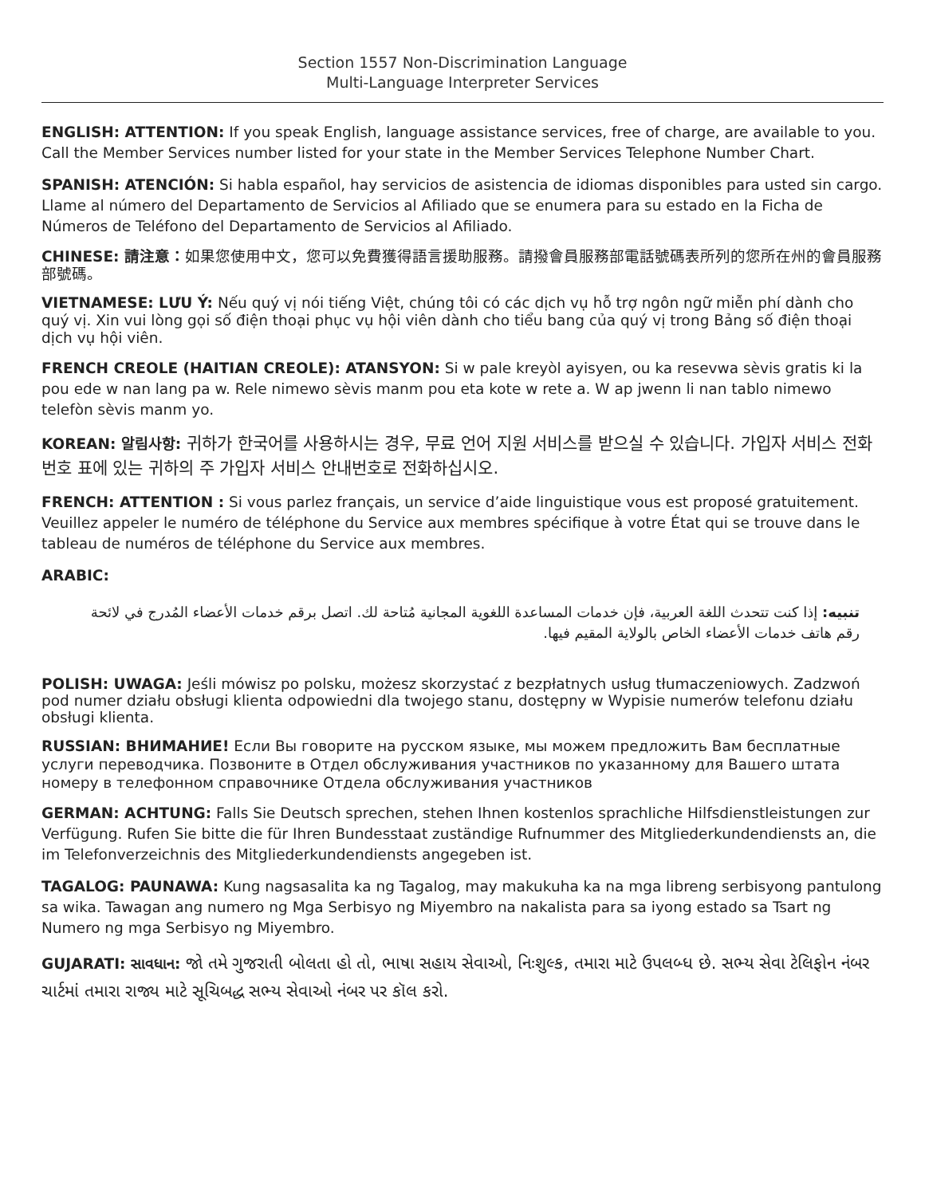Section 1557 Non-Discrimination Language
Multi-Language Interpreter Services
ENGLISH: ATTENTION: If you speak English, language assistance services, free of charge, are available to you. Call the Member Services number listed for your state in the Member Services Telephone Number Chart.
SPANISH: ATENCIÓN: Si habla español, hay servicios de asistencia de idiomas disponibles para usted sin cargo. Llame al número del Departamento de Servicios al Afiliado que se enumera para su estado en la Ficha de Números de Teléfono del Departamento de Servicios al Afiliado.
CHINESE: 請注意：如果您使用中文，您可以免費獲得語言援助服務。請撥會員服務部電話號碼表所列的您所在州的會員服務部號碼。
VIETNAMESE: LƯU Ý: Nếu quý vị nói tiếng Việt, chúng tôi có các dịch vụ hỗ trợ ngôn ngữ miễn phí dành cho quý vị. Xin vui lòng gọi số điện thoại phục vụ hội viên dành cho tiểu bang của quý vị trong Bảng số điện thoại dịch vụ hội viên.
FRENCH CREOLE (HAITIAN CREOLE): ATANSYON: Si w pale kreyòl ayisyen, ou ka resevwa sèvis gratis ki la pou ede w nan lang pa w. Rele nimewo sèvis manm pou eta kote w rete a. W ap jwenn li nan tablo nimewo telefòn sèvis manm yo.
KOREAN: 알림사항: 귀하가 한국어를 사용하시는 경우, 무료 언어 지원 서비스를 받으실 수 있습니다. 가입자 서비스 전화번호 표에 있는 귀하의 주 가입자 서비스 안내번호로 전화하십시오.
FRENCH: ATTENTION : Si vous parlez français, un service d’aide linguistique vous est proposé gratuitement. Veuillez appeler le numéro de téléphone du Service aux membres spécifique à votre État qui se trouve dans le tableau de numéros de téléphone du Service aux membres.
ARABIC:
تنبيه: إذا كنت تتحدث اللغة العربية، فإن خدمات المساعدة اللغوية المجانية مُتاحة لك. اتصل برقم خدمات الأعضاء المُدرج في لائحة رقم هاتف خدمات الأعضاء الخاص بالولاية المقيم فيها.
POLISH: UWAGA: Jeśli mówisz po polsku, możesz skorzystać z bezpłatnych usług tłumaczeniowych. Zadzwoń pod numer działu obsługi klienta odpowiedni dla twojego stanu, dostępny w Wypisie numerów telefonu działu obsługi klienta.
RUSSIAN: ВНИМАНИЕ! Если Вы говорите на русском языке, мы можем предложить Вам бесплатные услуги переводчика. Позвоните в Отдел обслуживания участников по указанному для Вашего штата номеру в телефонном справочнике Отдела обслуживания участников
GERMAN: ACHTUNG: Falls Sie Deutsch sprechen, stehen Ihnen kostenlos sprachliche Hilfsdienstleistungen zur Verfügung. Rufen Sie bitte die für Ihren Bundesstaat zuständige Rufnummer des Mitgliederkundendiensts an, die im Telefonverzeichnis des Mitgliederkundendiensts angegeben ist.
TAGALOG: PAUNAWA: Kung nagsasalita ka ng Tagalog, may makukuha ka na mga libreng serbisyong pantulong sa wika. Tawagan ang numero ng Mga Serbisyo ng Miyembro na nakalista para sa iyong estado sa Tsart ng Numero ng mga Serbisyo ng Miyembro.
GUJARATI: સાવધાન: જો તમે ગુજરાતી બોલતા હો તો, ભાષા સહાય સેવાઓ, નિઃશુલ્ક, તમારા માટે ઉપલબ્ધ છે. સભ્ય સેવા ટેલિફોન નંબર ચાર્ટમાં તમારા રાજ્ય માટે સૂચિબદ્ધ સભ્ય સેવાઓ નંબર પર કૉલ કરો.